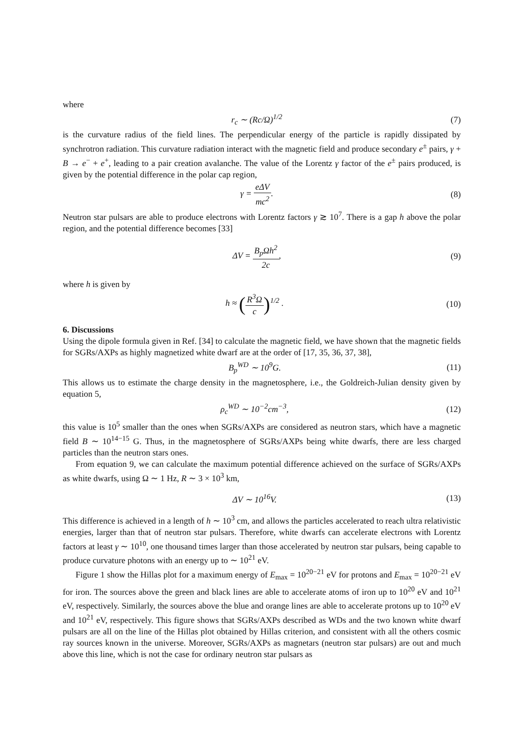where
r<sub>c</sub> ∼ (Rc/Ω)<sup>1/2</sup> (7)
is the curvature radius of the field lines. The perpendicular energy of the particle is rapidly dissipated by synchrotron radiation. This curvature radiation interact with the magnetic field and produce secondary e<sup>±</sup> pairs, γ + B → e<sup>−</sup> + e<sup>+</sup>, leading to a pair creation avalanche. The value of the Lorentz γ factor of the e<sup>±</sup> pairs produced, is given by the potential difference in the polar cap region,
γ = eΔV mc<sup>2</sup>. (8)
Neutron star pulsars are able to produce electrons with Lorentz factors γ ≳ 10<sup>7</sup>. There is a gap h above the polar region, and the potential difference becomes [33]
ΔV = B<sub>p</sub>Ωh<sup>2</sup> 2c, (9)
where h is given by
h ≈ (R<sup>3</sup>Ω c)<sup>1/2</sup> . (10)
6. Discussions
Using the dipole formula given in Ref. [34] to calculate the magnetic field, we have shown that the magnetic fields for SGRs/AXPs as highly magnetized white dwarf are at the order of [17, 35, 36, 37, 38],
B<sub>p</sub><sup>WD</sup> ∼ 10<sup>9</sup>G. (11)
This allows us to estimate the charge density in the magnetosphere, i.e., the Goldreich-Julian density given by equation 5,
ρ<sub>c</sub><sup>WD</sup> ∼ 10<sup>−2</sup>cm<sup>−3</sup>, (12)
this value is 10<sup>5</sup> smaller than the ones when SGRs/AXPs are considered as neutron stars, which have a magnetic field B ∼ 10<sup>14−15</sup> G. Thus, in the magnetosphere of SGRs/AXPs being white dwarfs, there are less charged particles than the neutron stars ones.
From equation 9, we can calculate the maximum potential difference achieved on the surface of SGRs/AXPs as white dwarfs, using Ω ∼ 1 Hz, R ∼ 3 × 10<sup>3</sup> km,
ΔV ∼ 10<sup>16</sup>V. (13)
This difference is achieved in a length of h ∼ 10<sup>3</sup> cm, and allows the particles accelerated to reach ultra relativistic energies, larger than that of neutron star pulsars. Therefore, white dwarfs can accelerate electrons with Lorentz factors at least γ ∼ 10<sup>10</sup>, one thousand times larger than those accelerated by neutron star pulsars, being capable to produce curvature photons with an energy up to ∼ 10<sup>21</sup> eV.
Figure 1 show the Hillas plot for a maximum energy of E<sub>max</sub> = 10<sup>20−21</sup> eV for protons and E<sub>max</sub> = 10<sup>20−21</sup> eV for iron. The sources above the green and black lines are able to accelerate atoms of iron up to 10<sup>20</sup> eV and 10<sup>21</sup> eV, respectively. Similarly, the sources above the blue and orange lines are able to accelerate protons up to 10<sup>20</sup> eV and 10<sup>21</sup> eV, respectively. This figure shows that SGRs/AXPs described as WDs and the two known white dwarf pulsars are all on the line of the Hillas plot obtained by Hillas criterion, and consistent with all the others cosmic ray sources known in the universe. Moreover, SGRs/AXPs as magnetars (neutron star pulsars) are out and much above this line, which is not the case for ordinary neutron star pulsars as